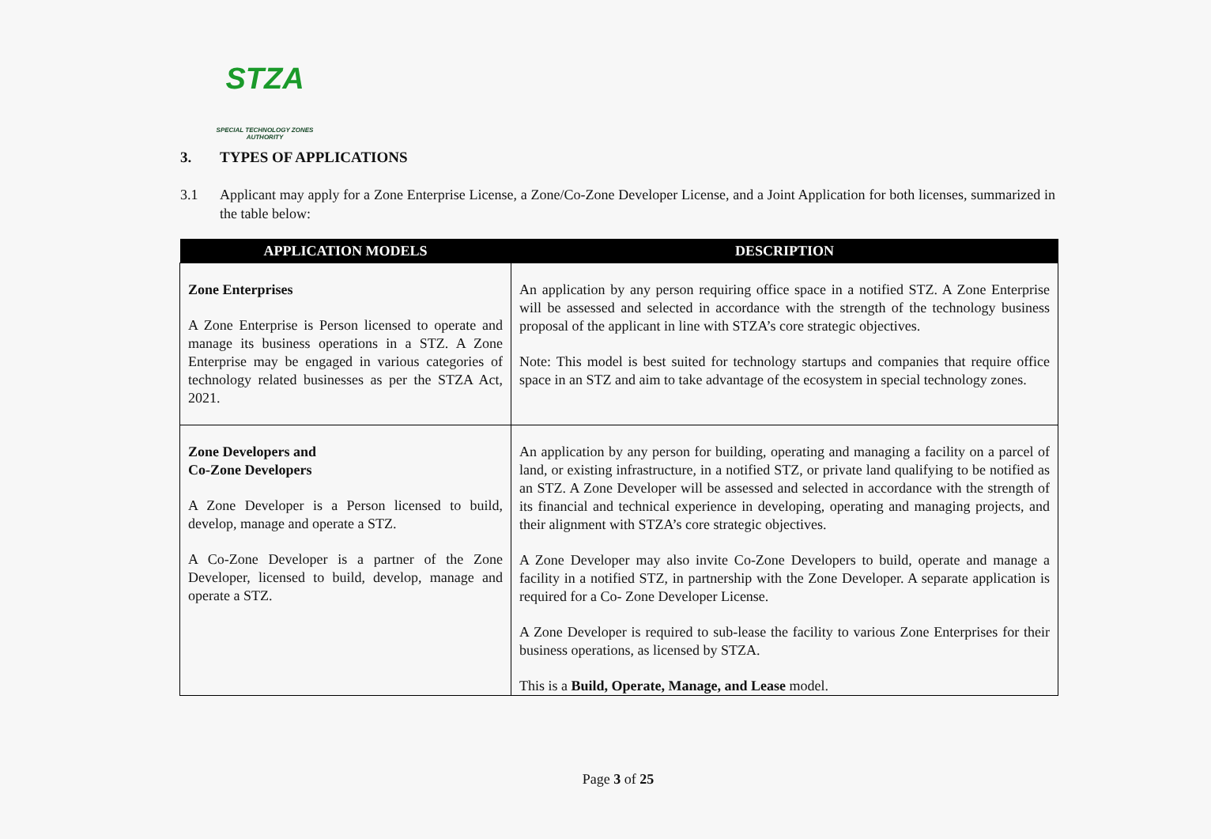STZA
SPECIAL TECHNOLOGY ZONES
AUTHORITY
3. TYPES OF APPLICATIONS
3.1 Applicant may apply for a Zone Enterprise License, a Zone/Co-Zone Developer License, and a Joint Application for both licenses, summarized in the table below:
| APPLICATION MODELS | DESCRIPTION |
| --- | --- |
| Zone Enterprises A Zone Enterprise is Person licensed to operate and manage its business operations in a STZ. A Zone Enterprise may be engaged in various categories of technology related businesses as per the STZA Act, 2021. | An application by any person requiring office space in a notified STZ. A Zone Enterprise will be assessed and selected in accordance with the strength of the technology business proposal of the applicant in line with STZA’s core strategic objectives. Note: This model is best suited for technology startups and companies that require office space in an STZ and aim to take advantage of the ecosystem in special technology zones. |
| Zone Developers and Co-Zone Developers A Zone Developer is a Person licensed to build, develop, manage and operate a STZ. A Co-Zone Developer is a partner of the Zone Developer, licensed to build, develop, manage and operate a STZ. | An application by any person for building, operating and managing a facility on a parcel of land, or existing infrastructure, in a notified STZ, or private land qualifying to be notified as an STZ. A Zone Developer will be assessed and selected in accordance with the strength of its financial and technical experience in developing, operating and managing projects, and their alignment with STZA’s core strategic objectives. A Zone Developer may also invite Co-Zone Developers to build, operate and manage a facility in a notified STZ, in partnership with the Zone Developer. A separate application is required for a Co- Zone Developer License. A Zone Developer is required to sub-lease the facility to various Zone Enterprises for their business operations, as licensed by STZA. This is a Build, Operate, Manage, and Lease model. |
Page 3 of 25